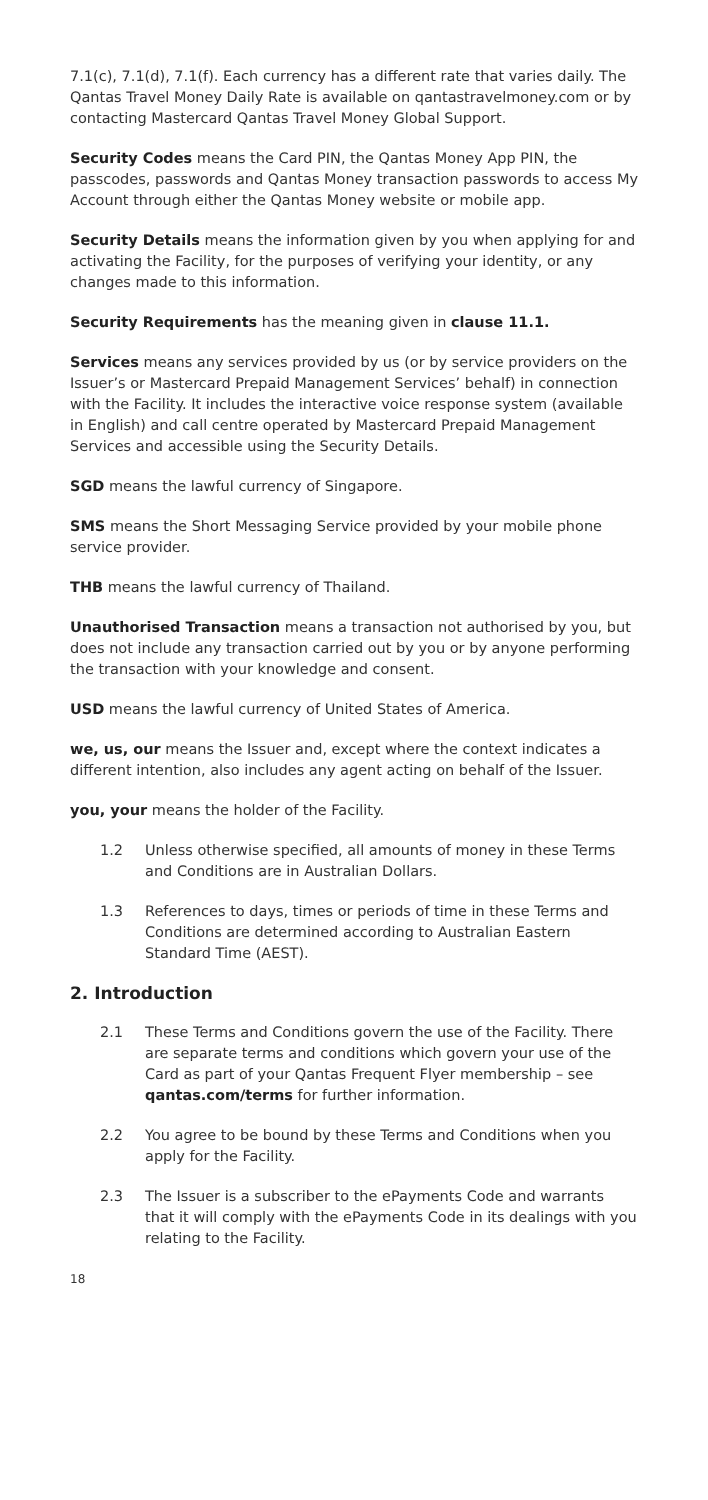7.1(c), 7.1(d), 7.1(f). Each currency has a different rate that varies daily. The Qantas Travel Money Daily Rate is available on qantastravelmoney.com or by contacting Mastercard Qantas Travel Money Global Support.
Security Codes means the Card PIN, the Qantas Money App PIN, the passcodes, passwords and Qantas Money transaction passwords to access My Account through either the Qantas Money website or mobile app.
Security Details means the information given by you when applying for and activating the Facility, for the purposes of verifying your identity, or any changes made to this information.
Security Requirements has the meaning given in clause 11.1.
Services means any services provided by us (or by service providers on the Issuer’s or Mastercard Prepaid Management Services’ behalf) in connection with the Facility. It includes the interactive voice response system (available in English) and call centre operated by Mastercard Prepaid Management Services and accessible using the Security Details.
SGD means the lawful currency of Singapore.
SMS means the Short Messaging Service provided by your mobile phone service provider.
THB means the lawful currency of Thailand.
Unauthorised Transaction means a transaction not authorised by you, but does not include any transaction carried out by you or by anyone performing the transaction with your knowledge and consent.
USD means the lawful currency of United States of America.
we, us, our means the Issuer and, except where the context indicates a different intention, also includes any agent acting on behalf of the Issuer.
you, your means the holder of the Facility.
1.2 Unless otherwise specified, all amounts of money in these Terms and Conditions are in Australian Dollars.
1.3 References to days, times or periods of time in these Terms and Conditions are determined according to Australian Eastern Standard Time (AEST).
2. Introduction
2.1 These Terms and Conditions govern the use of the Facility. There are separate terms and conditions which govern your use of the Card as part of your Qantas Frequent Flyer membership – see qantas.com/terms for further information.
2.2 You agree to be bound by these Terms and Conditions when you apply for the Facility.
2.3 The Issuer is a subscriber to the ePayments Code and warrants that it will comply with the ePayments Code in its dealings with you relating to the Facility.
18